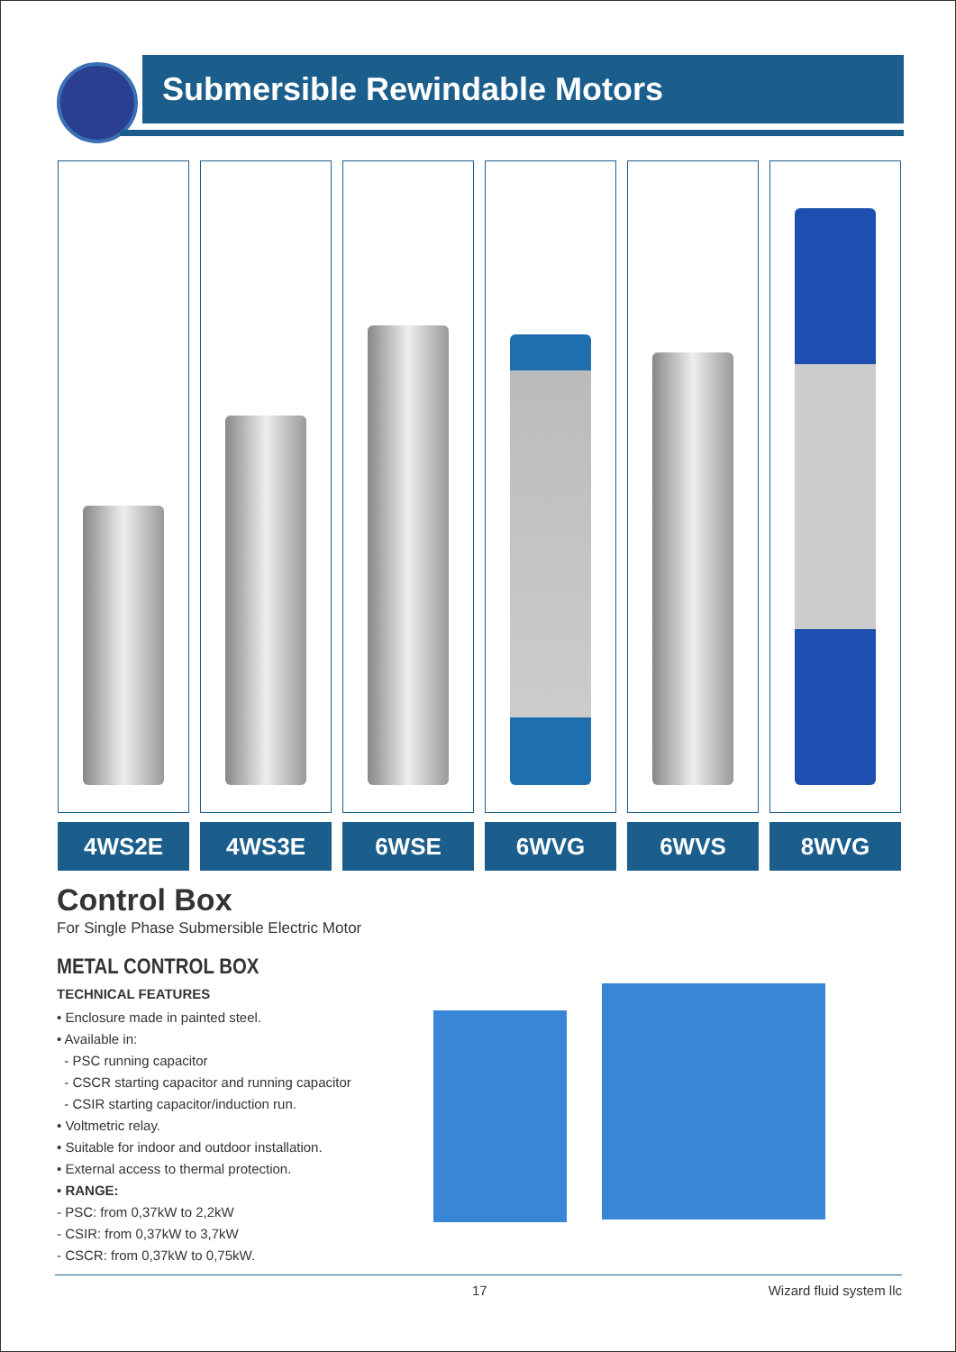Submersible Rewindable Motors
4WS2E 4WS3E 6WSE 6WVG 6WVS 8WVG
Control Box
For Single Phase Submersible Electric Motor
METAL CONTROL BOX
TECHNICAL FEATURES
• Enclosure made in painted steel.
• Available in:
- PSC running capacitor
- CSCR starting capacitor and running capacitor
- CSIR starting capacitor/induction run.
• Voltmetric relay.
• Suitable for indoor and outdoor installation.
• External access to thermal protection.
• RANGE:
- PSC: from 0,37kW to 2,2kW
- CSIR: from 0,37kW to 3,7kW
- CSCR: from 0,37kW to 0,75kW.
17 Wizard fluid system llc